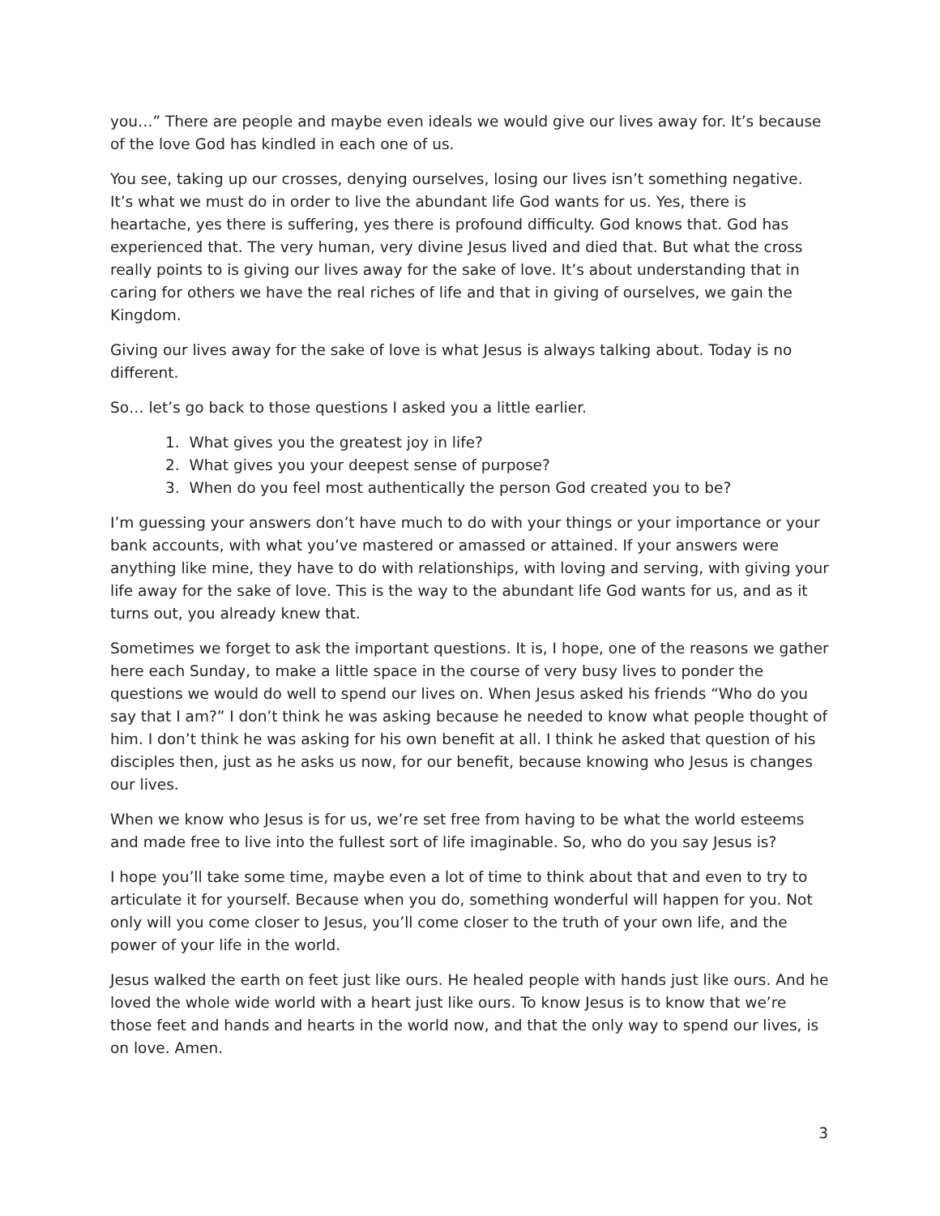you…” There are people and maybe even ideals we would give our lives away for. It’s because of the love God has kindled in each one of us.
You see, taking up our crosses, denying ourselves, losing our lives isn’t something negative. It’s what we must do in order to live the abundant life God wants for us. Yes, there is heartache, yes there is suffering, yes there is profound difficulty. God knows that. God has experienced that. The very human, very divine Jesus lived and died that. But what the cross really points to is giving our lives away for the sake of love. It’s about understanding that in caring for others we have the real riches of life and that in giving of ourselves, we gain the Kingdom.
Giving our lives away for the sake of love is what Jesus is always talking about. Today is no different.
So… let’s go back to those questions I asked you a little earlier.
1. What gives you the greatest joy in life?
2. What gives you your deepest sense of purpose?
3. When do you feel most authentically the person God created you to be?
I’m guessing your answers don’t have much to do with your things or your importance or your bank accounts, with what you’ve mastered or amassed or attained. If your answers were anything like mine, they have to do with relationships, with loving and serving, with giving your life away for the sake of love. This is the way to the abundant life God wants for us, and as it turns out, you already knew that.
Sometimes we forget to ask the important questions. It is, I hope, one of the reasons we gather here each Sunday, to make a little space in the course of very busy lives to ponder the questions we would do well to spend our lives on. When Jesus asked his friends “Who do you say that I am?” I don’t think he was asking because he needed to know what people thought of him. I don’t think he was asking for his own benefit at all. I think he asked that question of his disciples then, just as he asks us now, for our benefit, because knowing who Jesus is changes our lives.
When we know who Jesus is for us, we’re set free from having to be what the world esteems and made free to live into the fullest sort of life imaginable. So, who do you say Jesus is?
I hope you’ll take some time, maybe even a lot of time to think about that and even to try to articulate it for yourself. Because when you do, something wonderful will happen for you. Not only will you come closer to Jesus, you’ll come closer to the truth of your own life, and the power of your life in the world.
Jesus walked the earth on feet just like ours. He healed people with hands just like ours. And he loved the whole wide world with a heart just like ours. To know Jesus is to know that we’re those feet and hands and hearts in the world now, and that the only way to spend our lives, is on love. Amen.
3